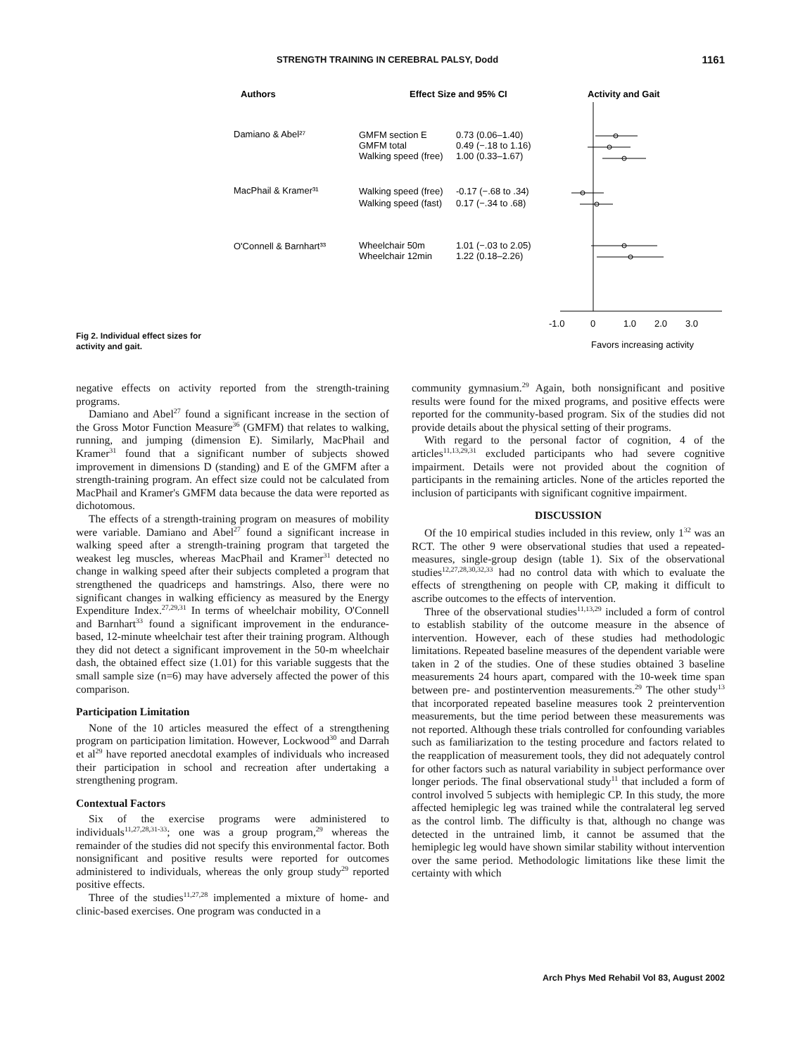STRENGTH TRAINING IN CEREBRAL PALSY, Dodd 1161
Authors
Effect Size and 95% CI
Activity and Gait
Damiano & Abel²⁷
GMFM section E
0.73 (0.06–1.40)
GMFM total
0.49 (−.18 to 1.16)
Walking speed (free)
1.00 (0.33–1.67)
MacPhail & Kramer³¹
Walking speed (free)
-0.17 (−.68 to .34)
Walking speed (fast)
0.17 (−.34 to .68)
O'Connell & Barnhart³³
Wheelchair 50m
1.01 (−.03 to 2.05)
Wheelchair 12min
1.22 (0.18–2.26)
-1.0
0
1.0
2.0
3.0
Favors increasing activity
Fig 2. Individual effect sizes for activity and gait.
negative effects on activity reported from the strength-training programs.
Damiano and Abel<sup>27</sup> found a significant increase in the section of the Gross Motor Function Measure<sup>36</sup> (GMFM) that relates to walking, running, and jumping (dimension E). Similarly, MacPhail and Kramer<sup>31</sup> found that a significant number of subjects showed improvement in dimensions D (standing) and E of the GMFM after a strength-training program. An effect size could not be calculated from MacPhail and Kramer's GMFM data because the data were reported as dichotomous.
The effects of a strength-training program on measures of mobility were variable. Damiano and Abel<sup>27</sup> found a significant increase in walking speed after a strength-training program that targeted the weakest leg muscles, whereas MacPhail and Kramer<sup>31</sup> detected no change in walking speed after their subjects completed a program that strengthened the quadriceps and hamstrings. Also, there were no significant changes in walking efficiency as measured by the Energy Expenditure Index.<sup>27,29,31</sup> In terms of wheelchair mobility, O'Connell and Barnhart<sup>33</sup> found a significant improvement in the endurance-based, 12-minute wheelchair test after their training program. Although they did not detect a significant improvement in the 50-m wheelchair dash, the obtained effect size (1.01) for this variable suggests that the small sample size (n=6) may have adversely affected the power of this comparison.
Participation Limitation
None of the 10 articles measured the effect of a strengthening program on participation limitation. However, Lockwood<sup>30</sup> and Darrah et al<sup>29</sup> have reported anecdotal examples of individuals who increased their participation in school and recreation after undertaking a strengthening program.
Contextual Factors
Six of the exercise programs were administered to individuals<sup>11,27,28,31-33</sup>; one was a group program,<sup>29</sup> whereas the remainder of the studies did not specify this environmental factor. Both nonsignificant and positive results were reported for outcomes administered to individuals, whereas the only group study<sup>29</sup> reported positive effects.
Three of the studies<sup>11,27,28</sup> implemented a mixture of home- and clinic-based exercises. One program was conducted in a
community gymnasium.<sup>29</sup> Again, both nonsignificant and positive results were found for the mixed programs, and positive effects were reported for the community-based program. Six of the studies did not provide details about the physical setting of their programs.
With regard to the personal factor of cognition, 4 of the articles<sup>11,13,29,31</sup> excluded participants who had severe cognitive impairment. Details were not provided about the cognition of participants in the remaining articles. None of the articles reported the inclusion of participants with significant cognitive impairment.
DISCUSSION
Of the 10 empirical studies included in this review, only 1<sup>32</sup> was an RCT. The other 9 were observational studies that used a repeated-measures, single-group design (table 1). Six of the observational studies<sup>12,27,28,30,32,33</sup> had no control data with which to evaluate the effects of strengthening on people with CP, making it difficult to ascribe outcomes to the effects of intervention.
Three of the observational studies<sup>11,13,29</sup> included a form of control to establish stability of the outcome measure in the absence of intervention. However, each of these studies had methodologic limitations. Repeated baseline measures of the dependent variable were taken in 2 of the studies. One of these studies obtained 3 baseline measurements 24 hours apart, compared with the 10-week time span between pre- and postintervention measurements.<sup>29</sup> The other study<sup>13</sup> that incorporated repeated baseline measures took 2 preintervention measurements, but the time period between these measurements was not reported. Although these trials controlled for confounding variables such as familiarization to the testing procedure and factors related to the reapplication of measurement tools, they did not adequately control for other factors such as natural variability in subject performance over longer periods. The final observational study<sup>11</sup> that included a form of control involved 5 subjects with hemiplegic CP. In this study, the more affected hemiplegic leg was trained while the contralateral leg served as the control limb. The difficulty is that, although no change was detected in the untrained limb, it cannot be assumed that the hemiplegic leg would have shown similar stability without intervention over the same period. Methodologic limitations like these limit the certainty with which
Arch Phys Med Rehabil Vol 83, August 2002